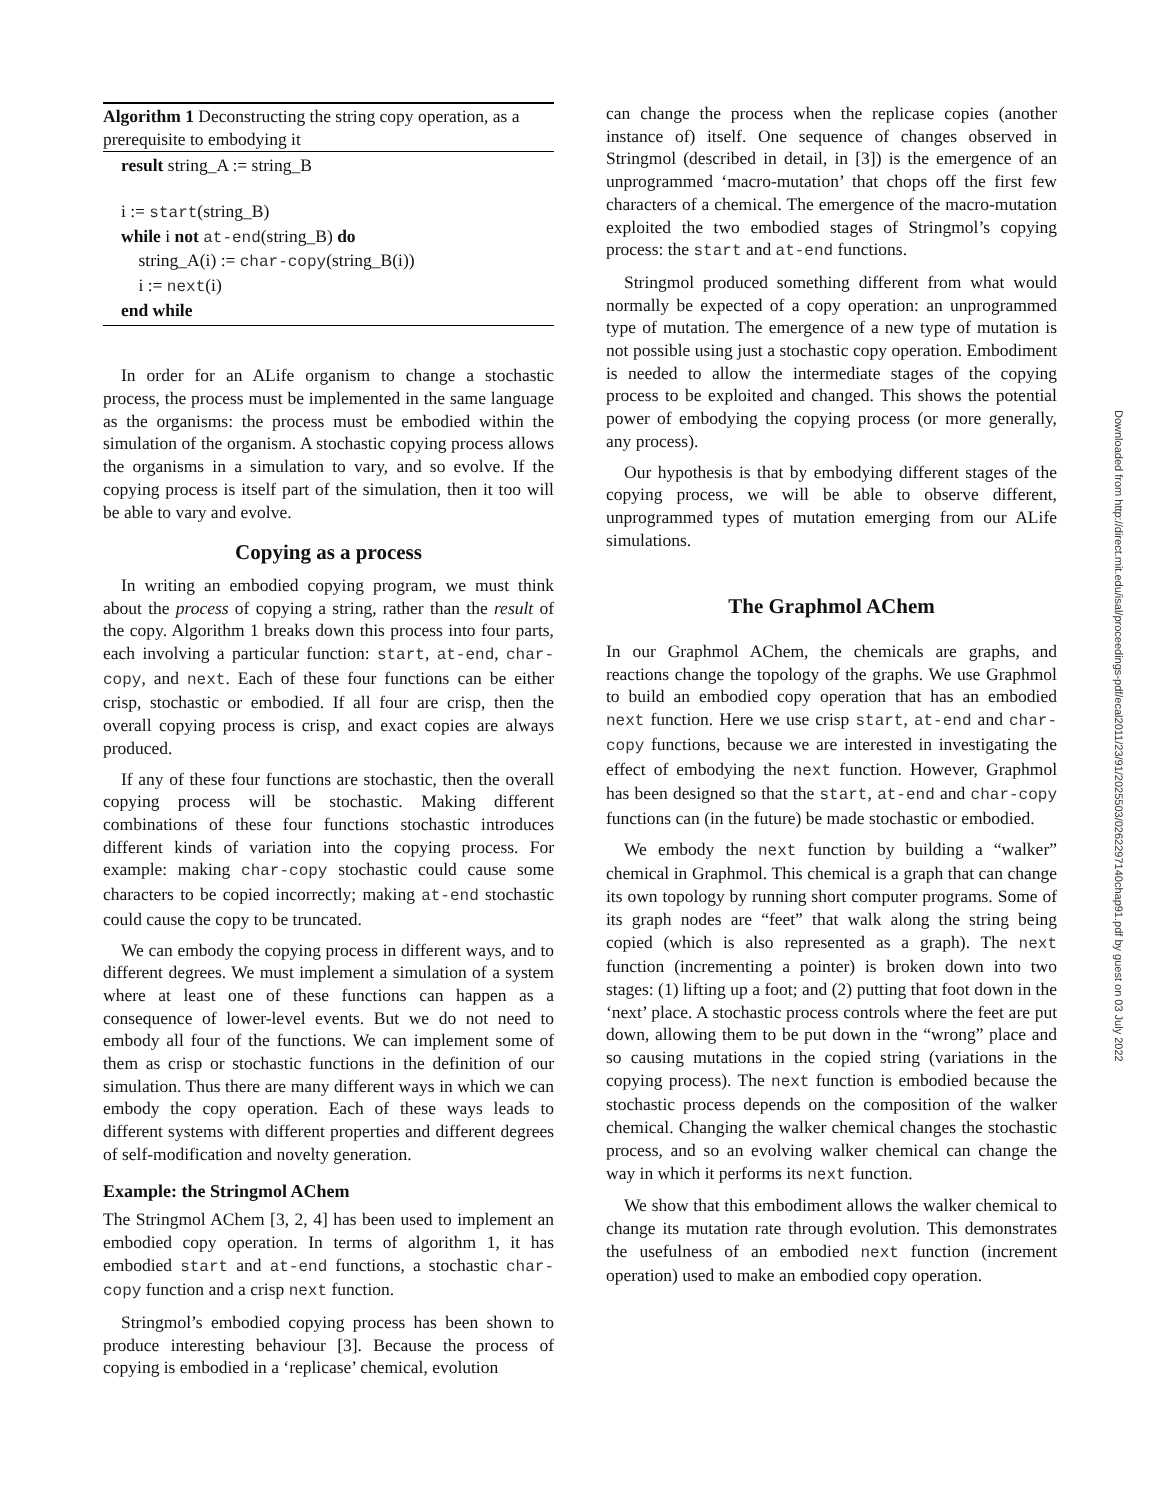Algorithm 1 Deconstructing the string copy operation, as a prerequisite to embodying it
result string_A := string_B
i := start(string_B)
while i not at-end(string_B) do
string_A(i) := char-copy(string_B(i))
i := next(i)
end while
In order for an ALife organism to change a stochastic process, the process must be implemented in the same language as the organisms: the process must be embodied within the simulation of the organism. A stochastic copying process allows the organisms in a simulation to vary, and so evolve. If the copying process is itself part of the simulation, then it too will be able to vary and evolve.
Copying as a process
In writing an embodied copying program, we must think about the process of copying a string, rather than the result of the copy. Algorithm 1 breaks down this process into four parts, each involving a particular function: start, at-end, char-copy, and next. Each of these four functions can be either crisp, stochastic or embodied. If all four are crisp, then the overall copying process is crisp, and exact copies are always produced.
If any of these four functions are stochastic, then the overall copying process will be stochastic. Making different combinations of these four functions stochastic introduces different kinds of variation into the copying process. For example: making char-copy stochastic could cause some characters to be copied incorrectly; making at-end stochastic could cause the copy to be truncated.
We can embody the copying process in different ways, and to different degrees. We must implement a simulation of a system where at least one of these functions can happen as a consequence of lower-level events. But we do not need to embody all four of the functions. We can implement some of them as crisp or stochastic functions in the definition of our simulation. Thus there are many different ways in which we can embody the copy operation. Each of these ways leads to different systems with different properties and different degrees of self-modification and novelty generation.
Example: the Stringmol AChem
The Stringmol AChem [3, 2, 4] has been used to implement an embodied copy operation. In terms of algorithm 1, it has embodied start and at-end functions, a stochastic char-copy function and a crisp next function.
Stringmol’s embodied copying process has been shown to produce interesting behaviour [3]. Because the process of copying is embodied in a ‘replicase’ chemical, evolution
can change the process when the replicase copies (another instance of) itself. One sequence of changes observed in Stringmol (described in detail, in [3]) is the emergence of an unprogrammed ‘macro-mutation’ that chops off the first few characters of a chemical. The emergence of the macro-mutation exploited the two embodied stages of Stringmol’s copying process: the start and at-end functions.
Stringmol produced something different from what would normally be expected of a copy operation: an unprogrammed type of mutation. The emergence of a new type of mutation is not possible using just a stochastic copy operation. Embodiment is needed to allow the intermediate stages of the copying process to be exploited and changed. This shows the potential power of embodying the copying process (or more generally, any process).
Our hypothesis is that by embodying different stages of the copying process, we will be able to observe different, unprogrammed types of mutation emerging from our ALife simulations.
The Graphmol AChem
In our Graphmol AChem, the chemicals are graphs, and reactions change the topology of the graphs. We use Graphmol to build an embodied copy operation that has an embodied next function. Here we use crisp start, at-end and char-copy functions, because we are interested in investigating the effect of embodying the next function. However, Graphmol has been designed so that the start, at-end and char-copy functions can (in the future) be made stochastic or embodied.
We embody the next function by building a “walker” chemical in Graphmol. This chemical is a graph that can change its own topology by running short computer programs. Some of its graph nodes are “feet” that walk along the string being copied (which is also represented as a graph). The next function (incrementing a pointer) is broken down into two stages: (1) lifting up a foot; and (2) putting that foot down in the ‘next’ place. A stochastic process controls where the feet are put down, allowing them to be put down in the “wrong” place and so causing mutations in the copied string (variations in the copying process). The next function is embodied because the stochastic process depends on the composition of the walker chemical. Changing the walker chemical changes the stochastic process, and so an evolving walker chemical can change the way in which it performs its next function.
We show that this embodiment allows the walker chemical to change its mutation rate through evolution. This demonstrates the usefulness of an embodied next function (increment operation) used to make an embodied copy operation.
Downloaded from http://direct.mit.edu/isal/proceedings-pdf/ecal2011/23/91/2025503/0262297140chap91.pdf by guest on 03 July 2022